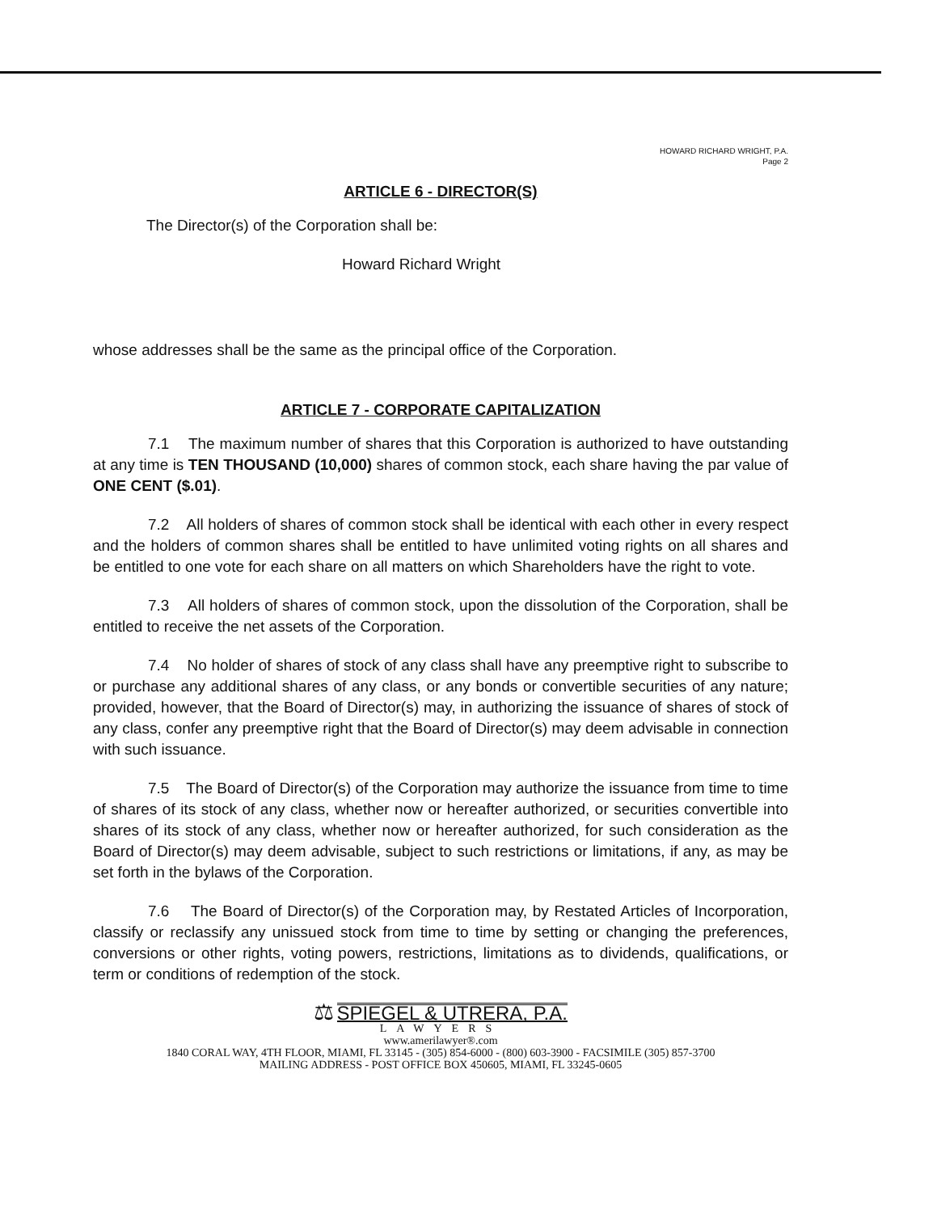HOWARD RICHARD WRIGHT, P.A.
Page 2
ARTICLE 6 - DIRECTOR(S)
The Director(s) of the Corporation shall be:
Howard Richard Wright
whose addresses shall be the same as the principal office of the Corporation.
ARTICLE 7 - CORPORATE CAPITALIZATION
7.1 The maximum number of shares that this Corporation is authorized to have outstanding at any time is TEN THOUSAND (10,000) shares of common stock, each share having the par value of ONE CENT ($.01).
7.2 All holders of shares of common stock shall be identical with each other in every respect and the holders of common shares shall be entitled to have unlimited voting rights on all shares and be entitled to one vote for each share on all matters on which Shareholders have the right to vote.
7.3 All holders of shares of common stock, upon the dissolution of the Corporation, shall be entitled to receive the net assets of the Corporation.
7.4 No holder of shares of stock of any class shall have any preemptive right to subscribe to or purchase any additional shares of any class, or any bonds or convertible securities of any nature; provided, however, that the Board of Director(s) may, in authorizing the issuance of shares of stock of any class, confer any preemptive right that the Board of Director(s) may deem advisable in connection with such issuance.
7.5 The Board of Director(s) of the Corporation may authorize the issuance from time to time of shares of its stock of any class, whether now or hereafter authorized, or securities convertible into shares of its stock of any class, whether now or hereafter authorized, for such consideration as the Board of Director(s) may deem advisable, subject to such restrictions or limitations, if any, as may be set forth in the bylaws of the Corporation.
7.6 The Board of Director(s) of the Corporation may, by Restated Articles of Incorporation, classify or reclassify any unissued stock from time to time by setting or changing the preferences, conversions or other rights, voting powers, restrictions, limitations as to dividends, qualifications, or term or conditions of redemption of the stock.
⚖ SPIEGEL & UTRERA, P.A.
LAWYERS
www.amerilawyer®.com
1840 CORAL WAY, 4TH FLOOR, MIAMI, FL 33145 - (305) 854-6000 - (800) 603-3900 - FACSIMILE (305) 857-3700
MAILING ADDRESS - POST OFFICE BOX 450605, MIAMI, FL 33245-0605